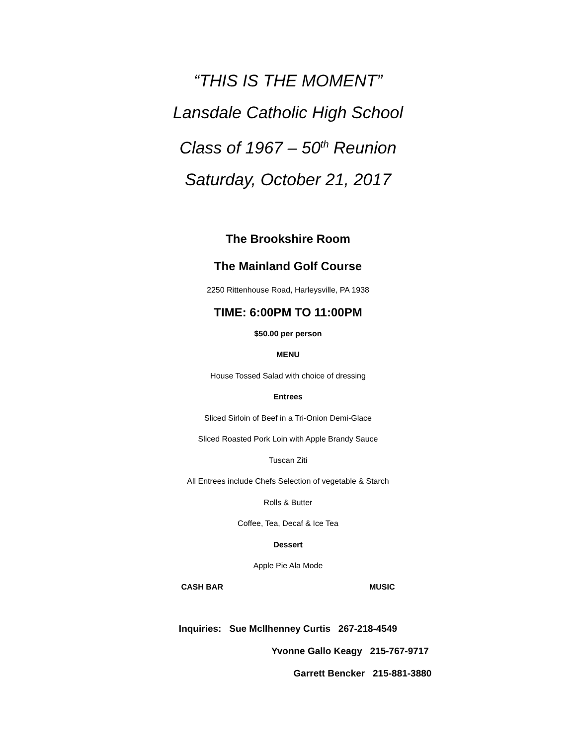“THIS IS THE MOMENT”
Lansdale Catholic High School
Class of 1967 – 50<sup>th</sup> Reunion
Saturday, October 21, 2017
The Brookshire Room
The Mainland Golf Course
2250 Rittenhouse Road, Harleysville, PA 1938
TIME: 6:00PM TO 11:00PM
$50.00 per person
MENU
House Tossed Salad with choice of dressing
Entrees
Sliced Sirloin of Beef in a Tri-Onion Demi-Glace
Sliced Roasted Pork Loin with Apple Brandy Sauce
Tuscan Ziti
All Entrees include Chefs Selection of vegetable & Starch
Rolls & Butter
Coffee, Tea, Decaf & Ice Tea
Dessert
Apple Pie Ala Mode
CASH BAR MUSIC
Inquiries: Sue McIlhenney Curtis 267-218-4549
Yvonne Gallo Keagy 215-767-9717
Garrett Bencker 215-881-3880